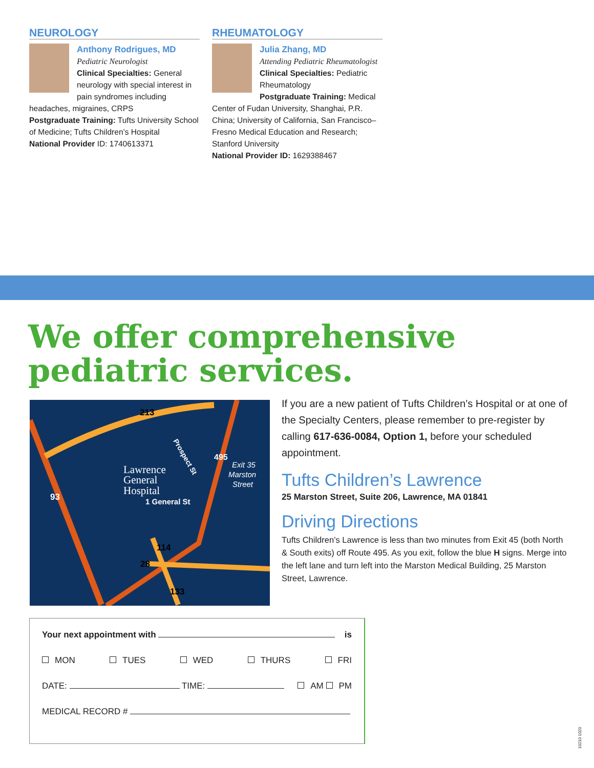NEUROLOGY
Anthony Rodrigues, MD
Pediatric Neurologist
Clinical Specialties: General neurology with special interest in pain syndromes including headaches, migraines, CRPS
Postgraduate Training: Tufts University School of Medicine; Tufts Children’s Hospital
National Provider ID: 1740613371
RHEUMATOLOGY
Julia Zhang, MD
Attending Pediatric Rheumatologist
Clinical Specialties: Pediatric Rheumatology
Postgraduate Training: Medical Center of Fudan University, Shanghai, P.R. China; University of California, San Francisco–Fresno Medical Education and Research; Stanford University
National Provider ID: 1629388467
We offer comprehensive
pediatric services.
213
93
495
Lawrence
General
Hospital
1 General St
Prospect St
Exit 35
Marston
Street
114
28
133
If you are a new patient of Tufts Children’s Hospital or at one of the Specialty Centers, please remember to pre-register by calling 617-636-0084, Option 1, before your scheduled appointment.
Tufts Children’s Lawrence
25 Marston Street, Suite 206, Lawrence, MA 01841
Driving Directions
Tufts Children’s Lawrence is less than two minutes from Exit 45 (both North & South exits) off Route 495. As you exit, follow the blue H signs. Merge into the left lane and turn left into the Marston Medical Building, 25 Marston Street, Lawrence.
Your next appointment with is
MON TUES WED THURS FRI
DATE: TIME: AM PM
MEDICAL RECORD #
10210 1020